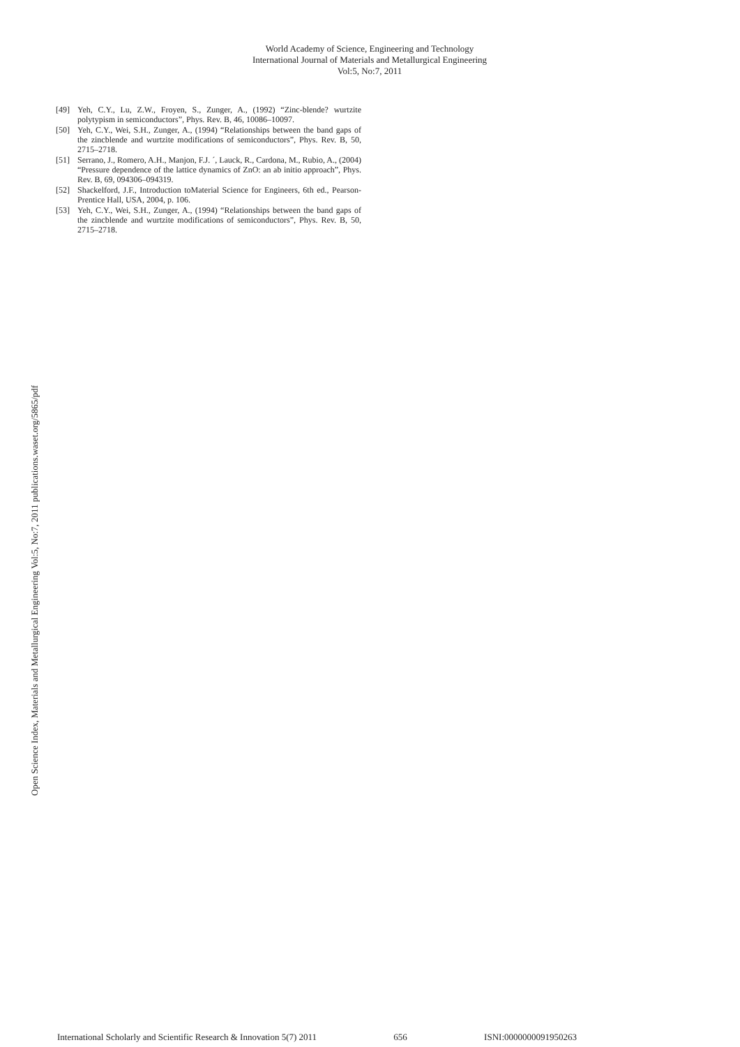World Academy of Science, Engineering and Technology
International Journal of Materials and Metallurgical Engineering
Vol:5, No:7, 2011
[49] Yeh, C.Y., Lu, Z.W., Froyen, S., Zunger, A., (1992) “Zinc-blende? wurtzite polytypism in semiconductors”, Phys. Rev. B, 46, 10086–10097.
[50] Yeh, C.Y., Wei, S.H., Zunger, A., (1994) “Relationships between the band gaps of the zincblende and wurtzite modifications of semiconductors”, Phys. Rev. B, 50, 2715–2718.
[51] Serrano, J., Romero, A.H., Manjon, F.J. ´, Lauck, R., Cardona, M., Rubio, A., (2004) “Pressure dependence of the lattice dynamics of ZnO: an ab initio approach”, Phys. Rev. B, 69, 094306–094319.
[52] Shackelford, J.F., Introduction toMaterial Science for Engineers, 6th ed., Pearson-Prentice Hall, USA, 2004, p. 106.
[53] Yeh, C.Y., Wei, S.H., Zunger, A., (1994) “Relationships between the band gaps of the zincblende and wurtzite modifications of semiconductors”, Phys. Rev. B, 50, 2715–2718.
Open Science Index, Materials and Metallurgical Engineering Vol:5, No:7, 2011 publications.waset.org/5865/pdf
International Scholarly and Scientific Research & Innovation 5(7) 2011 656 ISNI:0000000091950263